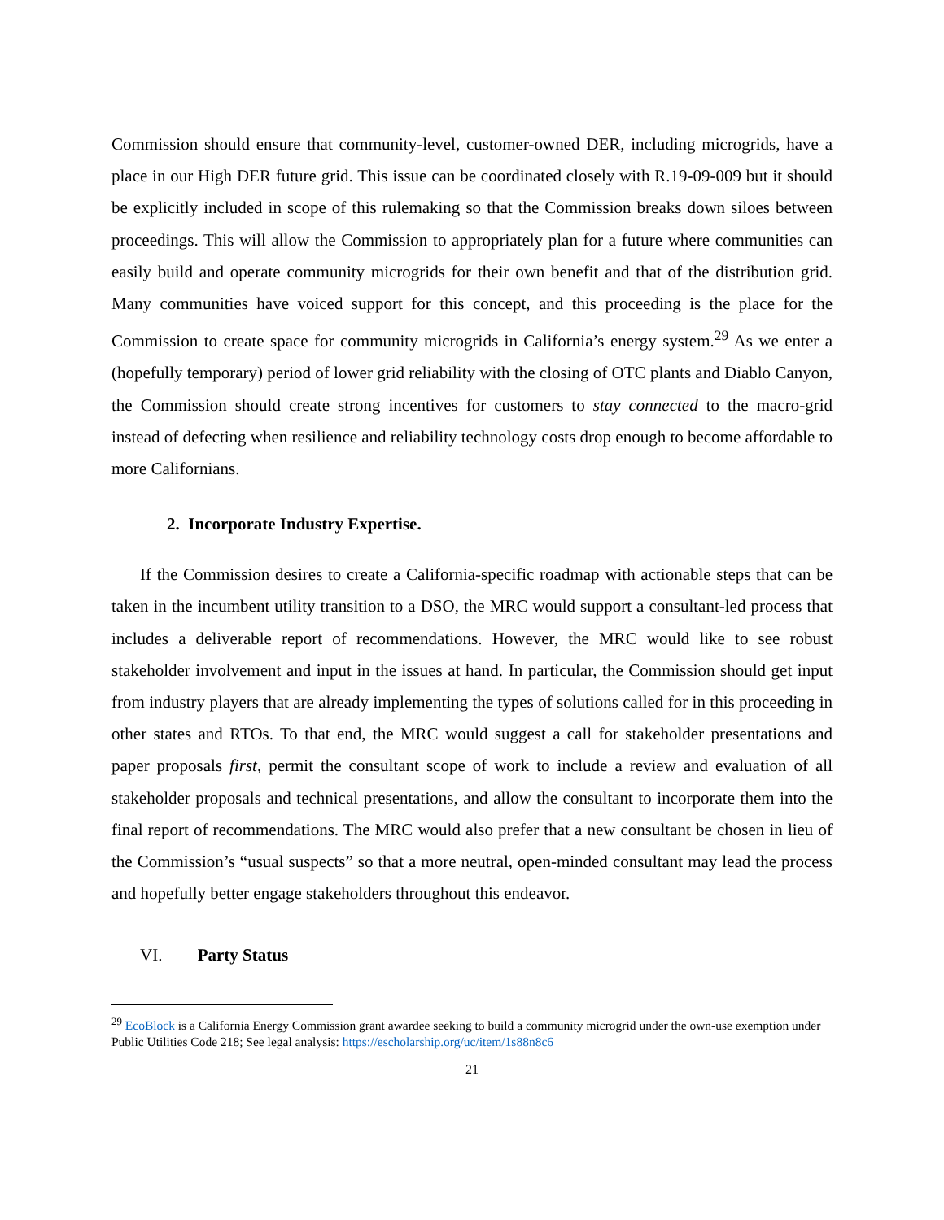Commission should ensure that community-level, customer-owned DER, including microgrids, have a place in our High DER future grid. This issue can be coordinated closely with R.19-09-009 but it should be explicitly included in scope of this rulemaking so that the Commission breaks down siloes between proceedings. This will allow the Commission to appropriately plan for a future where communities can easily build and operate community microgrids for their own benefit and that of the distribution grid. Many communities have voiced support for this concept, and this proceeding is the place for the Commission to create space for community microgrids in California’s energy system.<sup>29</sup> As we enter a (hopefully temporary) period of lower grid reliability with the closing of OTC plants and Diablo Canyon, the Commission should create strong incentives for customers to stay connected to the macro-grid instead of defecting when resilience and reliability technology costs drop enough to become affordable to more Californians.
2. Incorporate Industry Expertise.
If the Commission desires to create a California-specific roadmap with actionable steps that can be taken in the incumbent utility transition to a DSO, the MRC would support a consultant-led process that includes a deliverable report of recommendations. However, the MRC would like to see robust stakeholder involvement and input in the issues at hand. In particular, the Commission should get input from industry players that are already implementing the types of solutions called for in this proceeding in other states and RTOs. To that end, the MRC would suggest a call for stakeholder presentations and paper proposals first, permit the consultant scope of work to include a review and evaluation of all stakeholder proposals and technical presentations, and allow the consultant to incorporate them into the final report of recommendations. The MRC would also prefer that a new consultant be chosen in lieu of the Commission’s “usual suspects” so that a more neutral, open-minded consultant may lead the process and hopefully better engage stakeholders throughout this endeavor.
VI. Party Status
<sup>29</sup> EcoBlock is a California Energy Commission grant awardee seeking to build a community microgrid under the own-use exemption under Public Utilities Code 218; See legal analysis: https://escholarship.org/uc/item/1s88n8c6
21